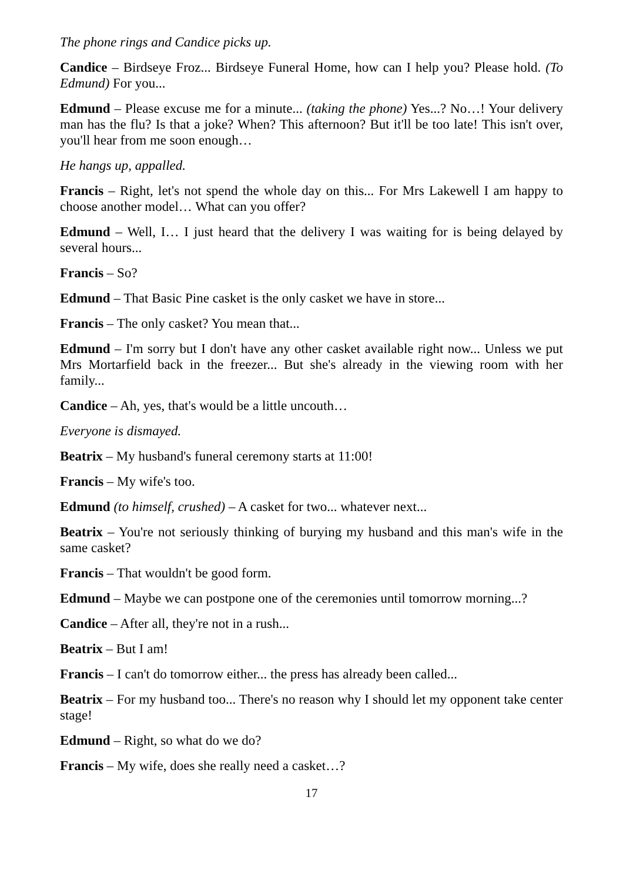The phone rings and Candice picks up.
Candice – Birdseye Froz... Birdseye Funeral Home, how can I help you? Please hold. (To Edmund) For you...
Edmund – Please excuse me for a minute... (taking the phone) Yes...? No…! Your delivery man has the flu? Is that a joke? When? This afternoon? But it'll be too late! This isn't over, you'll hear from me soon enough…
He hangs up, appalled.
Francis – Right, let's not spend the whole day on this... For Mrs Lakewell I am happy to choose another model… What can you offer?
Edmund – Well, I… I just heard that the delivery I was waiting for is being delayed by several hours...
Francis – So?
Edmund – That Basic Pine casket is the only casket we have in store...
Francis – The only casket? You mean that...
Edmund – I'm sorry but I don't have any other casket available right now... Unless we put Mrs Mortarfield back in the freezer... But she's already in the viewing room with her family...
Candice – Ah, yes, that's would be a little uncouth…
Everyone is dismayed.
Beatrix – My husband's funeral ceremony starts at 11:00!
Francis – My wife's too.
Edmund (to himself, crushed) – A casket for two... whatever next...
Beatrix – You're not seriously thinking of burying my husband and this man's wife in the same casket?
Francis – That wouldn't be good form.
Edmund – Maybe we can postpone one of the ceremonies until tomorrow morning...?
Candice – After all, they're not in a rush...
Beatrix – But I am!
Francis – I can't do tomorrow either... the press has already been called...
Beatrix – For my husband too... There's no reason why I should let my opponent take center stage!
Edmund – Right, so what do we do?
Francis – My wife, does she really need a casket…?
17